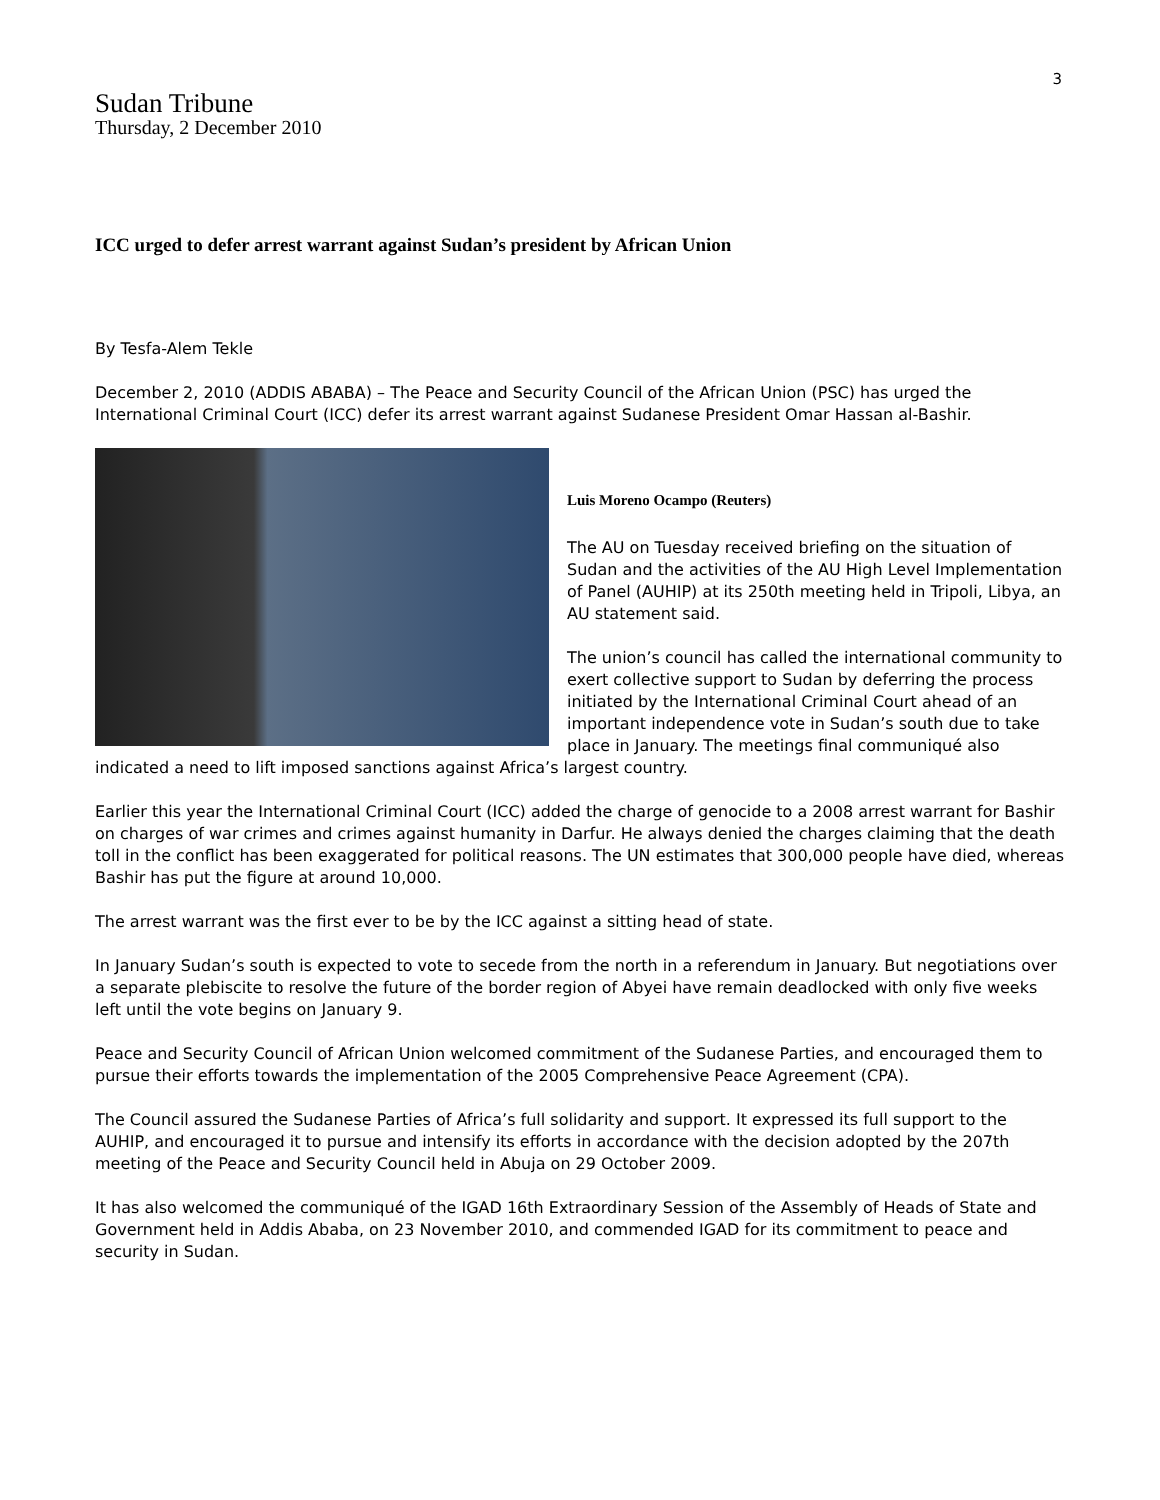3
Sudan Tribune
Thursday, 2 December 2010
ICC urged to defer arrest warrant against Sudan’s president by African Union
By Tesfa-Alem Tekle
December 2, 2010 (ADDIS ABABA) – The Peace and Security Council of the African Union (PSC) has urged the International Criminal Court (ICC) defer its arrest warrant against Sudanese President Omar Hassan al-Bashir.
Luis Moreno Ocampo (Reuters)
The AU on Tuesday received briefing on the situation of Sudan and the activities of the AU High Level Implementation of Panel (AUHIP) at its 250th meeting held in Tripoli, Libya, an AU statement said.
The union’s council has called the international community to exert collective support to Sudan by deferring the process initiated by the International Criminal Court ahead of an important independence vote in Sudan’s south due to take place in January. The meetings final communiqué also indicated a need to lift imposed sanctions against Africa’s largest country.
Earlier this year the International Criminal Court (ICC) added the charge of genocide to a 2008 arrest warrant for Bashir on charges of war crimes and crimes against humanity in Darfur. He always denied the charges claiming that the death toll in the conflict has been exaggerated for political reasons. The UN estimates that 300,000 people have died, whereas Bashir has put the figure at around 10,000.
The arrest warrant was the first ever to be by the ICC against a sitting head of state.
In January Sudan’s south is expected to vote to secede from the north in a referendum in January. But negotiations over a separate plebiscite to resolve the future of the border region of Abyei have remain deadlocked with only five weeks left until the vote begins on January 9.
Peace and Security Council of African Union welcomed commitment of the Sudanese Parties, and encouraged them to pursue their efforts towards the implementation of the 2005 Comprehensive Peace Agreement (CPA).
The Council assured the Sudanese Parties of Africa’s full solidarity and support. It expressed its full support to the AUHIP, and encouraged it to pursue and intensify its efforts in accordance with the decision adopted by the 207th meeting of the Peace and Security Council held in Abuja on 29 October 2009.
It has also welcomed the communiqué of the IGAD 16th Extraordinary Session of the Assembly of Heads of State and Government held in Addis Ababa, on 23 November 2010, and commended IGAD for its commitment to peace and security in Sudan.